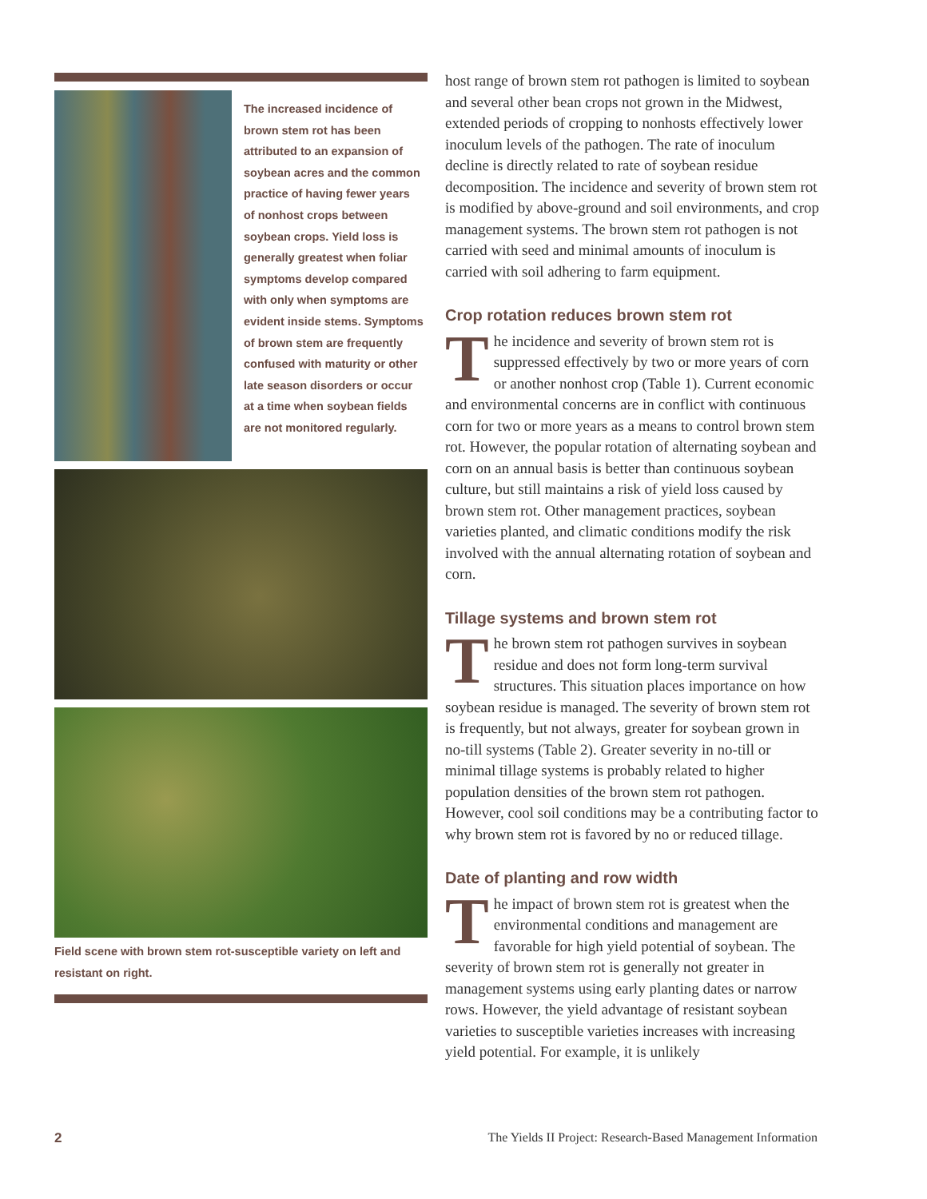The increased incidence of brown stem rot has been attributed to an expansion of soybean acres and the common practice of having fewer years of nonhost crops between soybean crops. Yield loss is generally greatest when foliar symptoms develop compared with only when symptoms are evident inside stems. Symptoms of brown stem are frequently confused with maturity or other late season disorders or occur at a time when soybean fields are not monitored regularly.
Field scene with brown stem rot-susceptible variety on left and resistant on right.
host range of brown stem rot pathogen is limited to soybean and several other bean crops not grown in the Midwest, extended periods of cropping to nonhosts effectively lower inoculum levels of the pathogen. The rate of inoculum decline is directly related to rate of soybean residue decomposition. The incidence and severity of brown stem rot is modified by above-ground and soil environments, and crop management systems. The brown stem rot pathogen is not carried with seed and minimal amounts of inoculum is carried with soil adhering to farm equipment.
Crop rotation reduces brown stem rot
The incidence and severity of brown stem rot is suppressed effectively by two or more years of corn or another nonhost crop (Table 1). Current economic and environmental concerns are in conflict with continuous corn for two or more years as a means to control brown stem rot. However, the popular rotation of alternating soybean and corn on an annual basis is better than continuous soybean culture, but still maintains a risk of yield loss caused by brown stem rot. Other management practices, soybean varieties planted, and climatic conditions modify the risk involved with the annual alternating rotation of soybean and corn.
Tillage systems and brown stem rot
The brown stem rot pathogen survives in soybean residue and does not form long-term survival structures. This situation places importance on how soybean residue is managed. The severity of brown stem rot is frequently, but not always, greater for soybean grown in no-till systems (Table 2). Greater severity in no-till or minimal tillage systems is probably related to higher population densities of the brown stem rot pathogen. However, cool soil conditions may be a contributing factor to why brown stem rot is favored by no or reduced tillage.
Date of planting and row width
The impact of brown stem rot is greatest when the environmental conditions and management are favorable for high yield potential of soybean. The severity of brown stem rot is generally not greater in management systems using early planting dates or narrow rows. However, the yield advantage of resistant soybean varieties to susceptible varieties increases with increasing yield potential. For example, it is unlikely
2 The Yields II Project: Research-Based Management Information